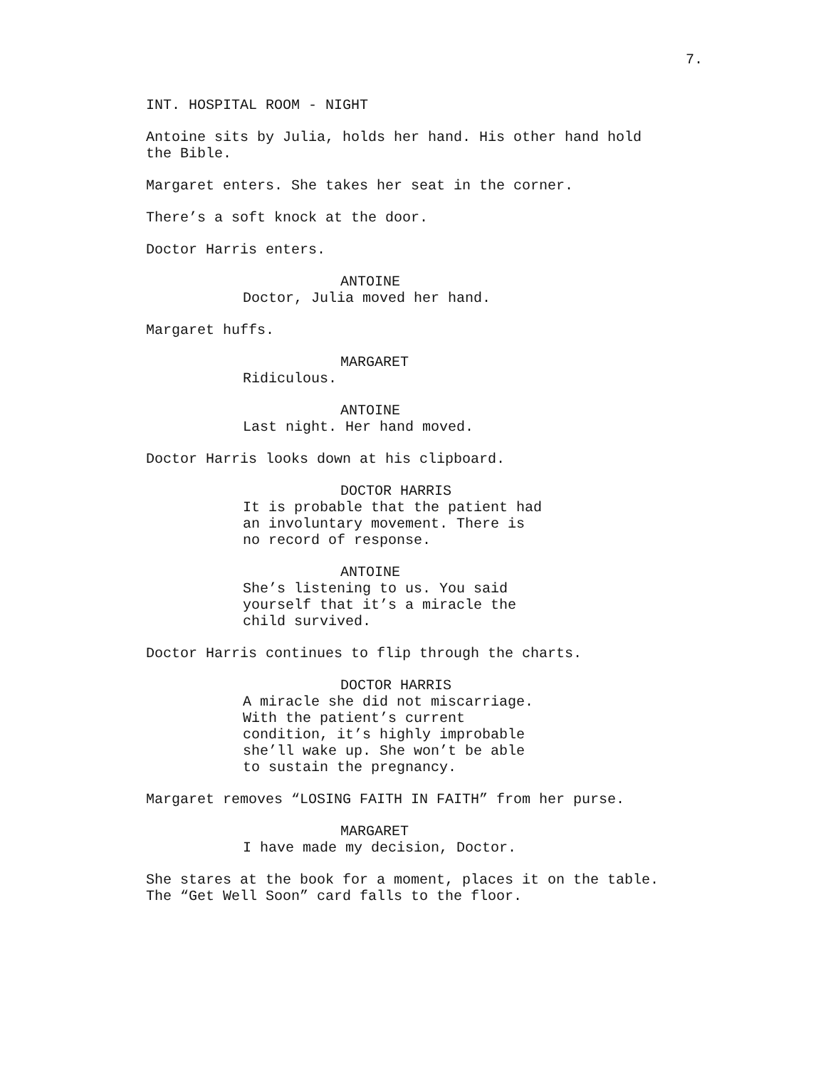7.
INT. HOSPITAL ROOM - NIGHT
Antoine sits by Julia, holds her hand. His other hand hold the Bible.
Margaret enters. She takes her seat in the corner.
There’s a soft knock at the door.
Doctor Harris enters.
ANTOINE
Doctor, Julia moved her hand.
Margaret huffs.
MARGARET
Ridiculous.
ANTOINE
Last night. Her hand moved.
Doctor Harris looks down at his clipboard.
DOCTOR HARRIS
It is probable that the patient had an involuntary movement. There is no record of response.
ANTOINE
She’s listening to us. You said yourself that it’s a miracle the child survived.
Doctor Harris continues to flip through the charts.
DOCTOR HARRIS
A miracle she did not miscarriage. With the patient’s current condition, it’s highly improbable she’ll wake up. She won’t be able to sustain the pregnancy.
Margaret removes “LOSING FAITH IN FAITH” from her purse.
MARGARET
I have made my decision, Doctor.
She stares at the book for a moment, places it on the table. The “Get Well Soon” card falls to the floor.